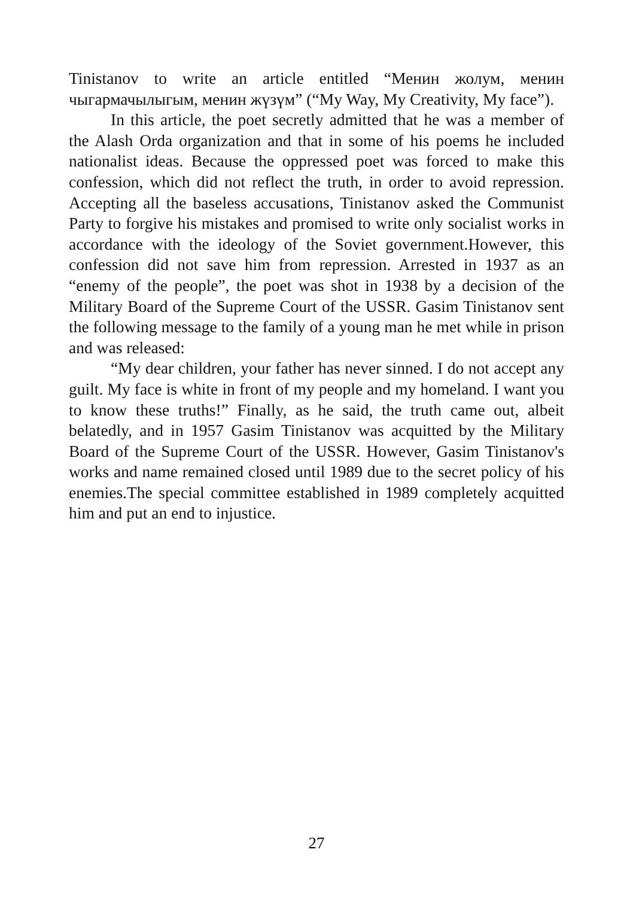Tinistanov to write an article entitled “Менин жолум, менин чыгармачылыгым, менин жүзүм” (“My Way, My Creativity, My face”).
In this article, the poet secretly admitted that he was a member of the Alash Orda organization and that in some of his poems he included nationalist ideas. Because the oppressed poet was forced to make this confession, which did not reflect the truth, in order to avoid repression. Accepting all the baseless accusations, Tinistanov asked the Communist Party to forgive his mistakes and promised to write only socialist works in accordance with the ideology of the Soviet government.However, this confession did not save him from repression. Arrested in 1937 as an “enemy of the people”, the poet was shot in 1938 by a decision of the Military Board of the Supreme Court of the USSR. Gasim Tinistanov sent the following message to the family of a young man he met while in prison and was released:
“My dear children, your father has never sinned. I do not accept any guilt. My face is white in front of my people and my homeland. I want you to know these truths!” Finally, as he said, the truth came out, albeit belatedly, and in 1957 Gasim Tinistanov was acquitted by the Military Board of the Supreme Court of the USSR. However, Gasim Tinistanov's works and name remained closed until 1989 due to the secret policy of his enemies.The special committee established in 1989 completely acquitted him and put an end to injustice.
27